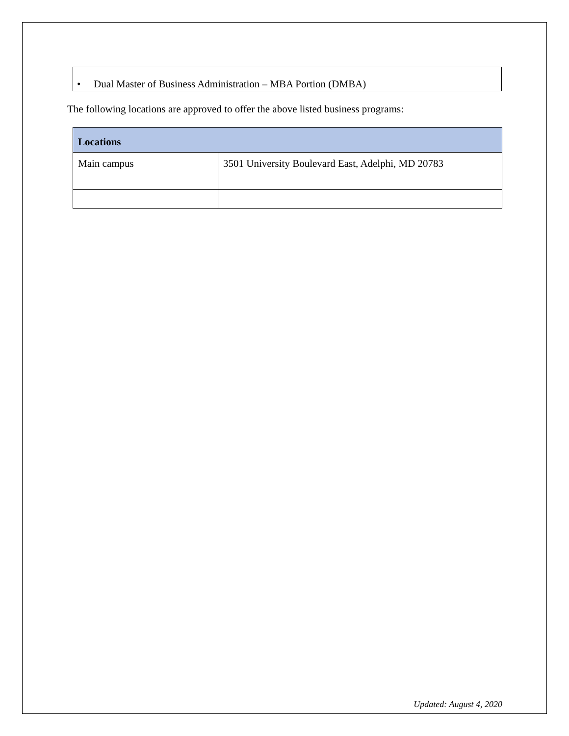• Dual Master of Business Administration – MBA Portion (DMBA)
The following locations are approved to offer the above listed business programs:
| Locations | |
| --- | --- |
| Main campus | 3501 University Boulevard East, Adelphi, MD 20783 |
Updated: August 4, 2020